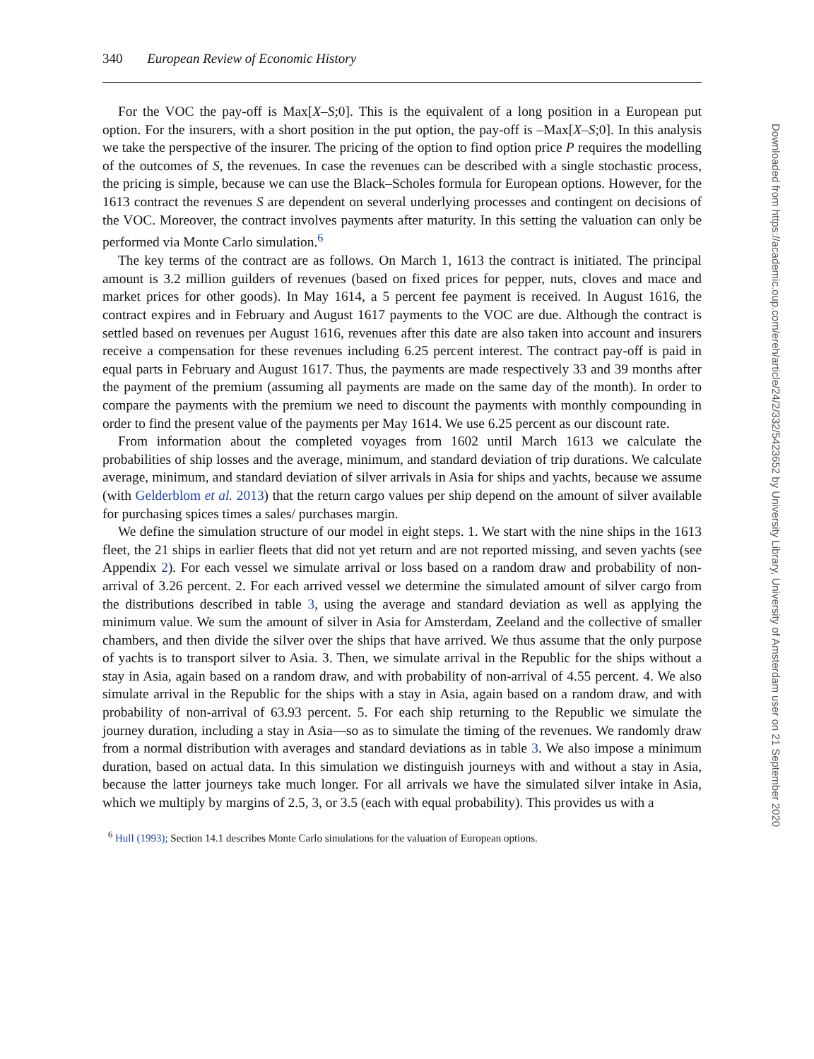340 European Review of Economic History
For the VOC the pay-off is Max[X–S;0]. This is the equivalent of a long position in a European put option. For the insurers, with a short position in the put option, the pay-off is –Max[X–S;0]. In this analysis we take the perspective of the insurer. The pricing of the option to find option price P requires the modelling of the outcomes of S, the revenues. In case the revenues can be described with a single stochastic process, the pricing is simple, because we can use the Black–Scholes formula for European options. However, for the 1613 contract the revenues S are dependent on several underlying processes and contingent on decisions of the VOC. Moreover, the contract involves payments after maturity. In this setting the valuation can only be performed via Monte Carlo simulation.<sup>6</sup>
The key terms of the contract are as follows. On March 1, 1613 the contract is initiated. The principal amount is 3.2 million guilders of revenues (based on fixed prices for pepper, nuts, cloves and mace and market prices for other goods). In May 1614, a 5 percent fee payment is received. In August 1616, the contract expires and in February and August 1617 payments to the VOC are due. Although the contract is settled based on revenues per August 1616, revenues after this date are also taken into account and insurers receive a compensation for these revenues including 6.25 percent interest. The contract pay-off is paid in equal parts in February and August 1617. Thus, the payments are made respectively 33 and 39 months after the payment of the premium (assuming all payments are made on the same day of the month). In order to compare the payments with the premium we need to discount the payments with monthly compounding in order to find the present value of the payments per May 1614. We use 6.25 percent as our discount rate.
From information about the completed voyages from 1602 until March 1613 we calculate the probabilities of ship losses and the average, minimum, and standard deviation of trip durations. We calculate average, minimum, and standard deviation of silver arrivals in Asia for ships and yachts, because we assume (with Gelderblom et al. 2013) that the return cargo values per ship depend on the amount of silver available for purchasing spices times a sales/ purchases margin.
We define the simulation structure of our model in eight steps. 1. We start with the nine ships in the 1613 fleet, the 21 ships in earlier fleets that did not yet return and are not reported missing, and seven yachts (see Appendix 2). For each vessel we simulate arrival or loss based on a random draw and probability of non-arrival of 3.26 percent. 2. For each arrived vessel we determine the simulated amount of silver cargo from the distributions described in table 3, using the average and standard deviation as well as applying the minimum value. We sum the amount of silver in Asia for Amsterdam, Zeeland and the collective of smaller chambers, and then divide the silver over the ships that have arrived. We thus assume that the only purpose of yachts is to transport silver to Asia. 3. Then, we simulate arrival in the Republic for the ships without a stay in Asia, again based on a random draw, and with probability of non-arrival of 4.55 percent. 4. We also simulate arrival in the Republic for the ships with a stay in Asia, again based on a random draw, and with probability of non-arrival of 63.93 percent. 5. For each ship returning to the Republic we simulate the journey duration, including a stay in Asia—so as to simulate the timing of the revenues. We randomly draw from a normal distribution with averages and standard deviations as in table 3. We also impose a minimum duration, based on actual data. In this simulation we distinguish journeys with and without a stay in Asia, because the latter journeys take much longer. For all arrivals we have the simulated silver intake in Asia, which we multiply by margins of 2.5, 3, or 3.5 (each with equal probability). This provides us with a
<sup>6</sup> Hull (1993); Section 14.1 describes Monte Carlo simulations for the valuation of European options.
Downloaded from https://academic.oup.com/ereh/article/24/2/332/5423652 by University Library, University of Amsterdam user on 21 September 2020